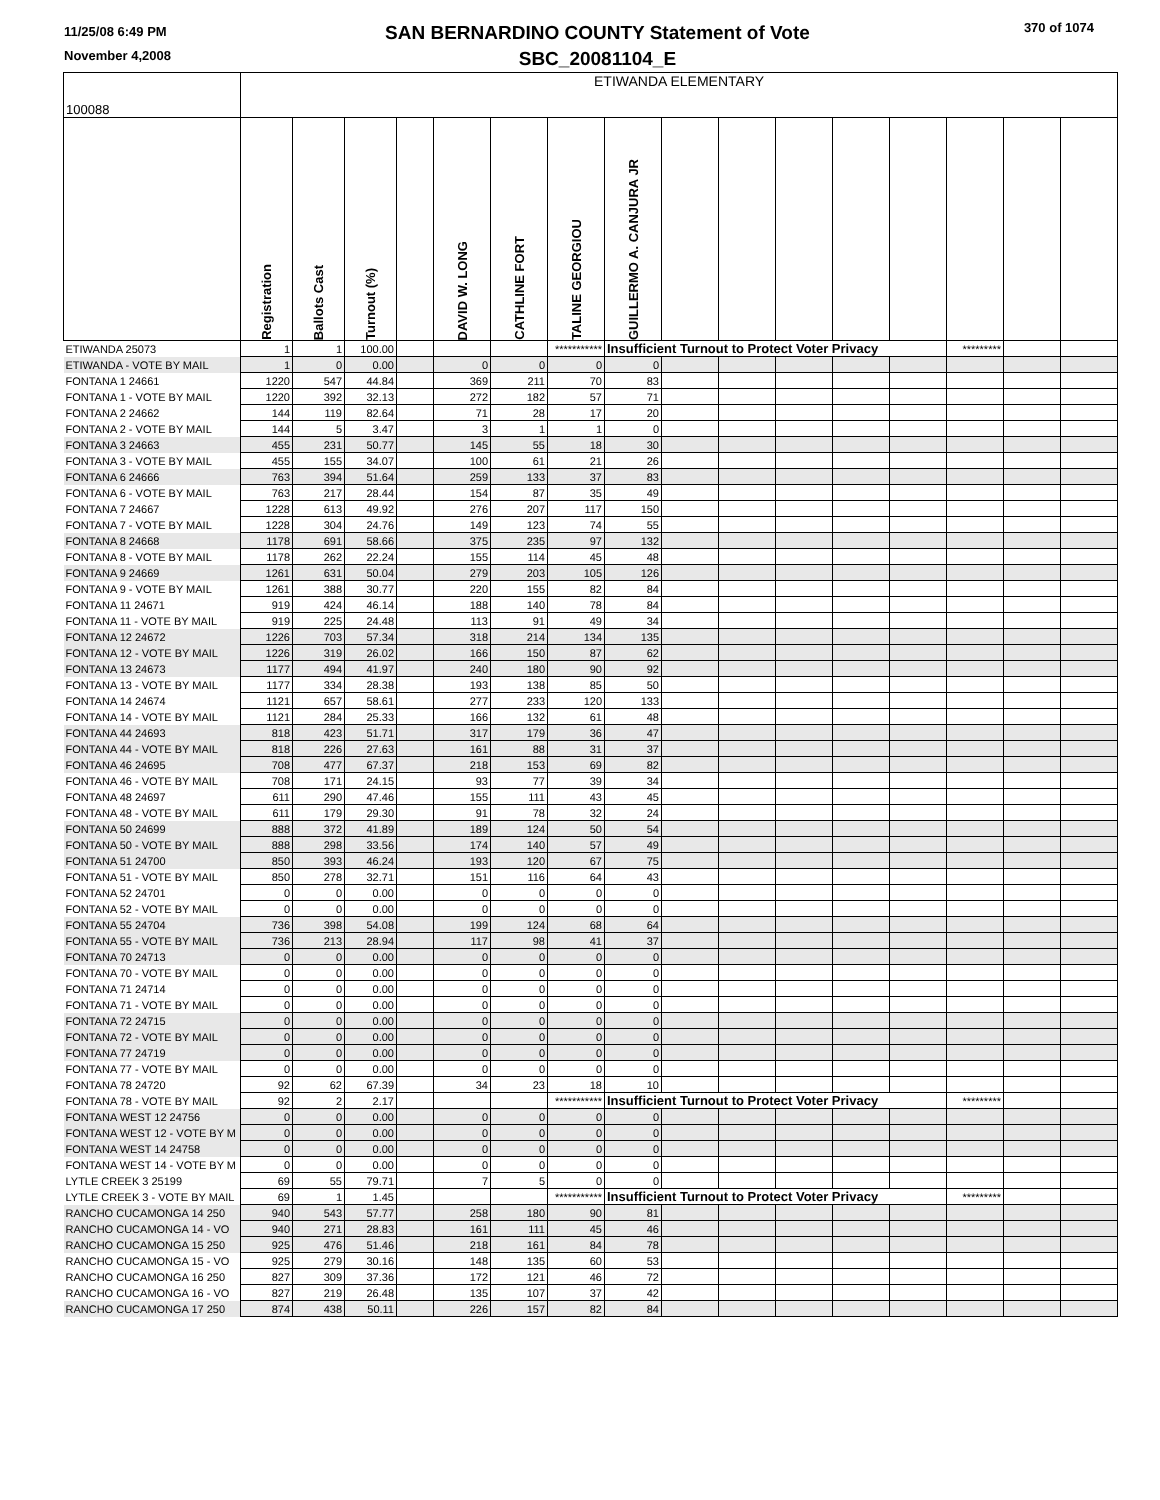11/25/08 6:49 PM
November 4,2008
SAN BERNARDINO COUNTY Statement of Vote
SBC_20081104_E
370 of 1074
| 100088 | ETIWANDA ELEMENTARY | | | | | | | | | | | | | | | |
| | Registration | Ballots Cast | Turnout (%) | | DAVID W. LONG | CATHLINE FORT | TALINE GEORGIOU | GUILLERMO A. CANJURA JR | | | | | | | | |
| ETIWANDA 25073 | 1 | 1 | 100.00 | | | | *********** | Insufficient Turnout to Protect Voter Privacy | | | | | | ********* | | |
| ETIWANDA - VOTE BY MAIL | 1 | 0 | 0.00 | | 0 | 0 | 0 | 0 | | | | | | | | |
| FONTANA 1 24661 | 1220 | 547 | 44.84 | | 369 | 211 | 70 | 83 | | | | | | | | |
| FONTANA 1 - VOTE BY MAIL | 1220 | 392 | 32.13 | | 272 | 182 | 57 | 71 | | | | | | | | |
| FONTANA 2 24662 | 144 | 119 | 82.64 | | 71 | 28 | 17 | 20 | | | | | | | | |
| FONTANA 2 - VOTE BY MAIL | 144 | 5 | 3.47 | | 3 | 1 | 1 | 0 | | | | | | | | |
| FONTANA 3 24663 | 455 | 231 | 50.77 | | 145 | 55 | 18 | 30 | | | | | | | | |
| FONTANA 3 - VOTE BY MAIL | 455 | 155 | 34.07 | | 100 | 61 | 21 | 26 | | | | | | | | |
| FONTANA 6 24666 | 763 | 394 | 51.64 | | 259 | 133 | 37 | 83 | | | | | | | | |
| FONTANA 6 - VOTE BY MAIL | 763 | 217 | 28.44 | | 154 | 87 | 35 | 49 | | | | | | | | |
| FONTANA 7 24667 | 1228 | 613 | 49.92 | | 276 | 207 | 117 | 150 | | | | | | | | |
| FONTANA 7 - VOTE BY MAIL | 1228 | 304 | 24.76 | | 149 | 123 | 74 | 55 | | | | | | | | |
| FONTANA 8 24668 | 1178 | 691 | 58.66 | | 375 | 235 | 97 | 132 | | | | | | | | |
| FONTANA 8 - VOTE BY MAIL | 1178 | 262 | 22.24 | | 155 | 114 | 45 | 48 | | | | | | | | |
| FONTANA 9 24669 | 1261 | 631 | 50.04 | | 279 | 203 | 105 | 126 | | | | | | | | |
| FONTANA 9 - VOTE BY MAIL | 1261 | 388 | 30.77 | | 220 | 155 | 82 | 84 | | | | | | | | |
| FONTANA 11 24671 | 919 | 424 | 46.14 | | 188 | 140 | 78 | 84 | | | | | | | | |
| FONTANA 11 - VOTE BY MAIL | 919 | 225 | 24.48 | | 113 | 91 | 49 | 34 | | | | | | | | |
| FONTANA 12 24672 | 1226 | 703 | 57.34 | | 318 | 214 | 134 | 135 | | | | | | | | |
| FONTANA 12 - VOTE BY MAIL | 1226 | 319 | 26.02 | | 166 | 150 | 87 | 62 | | | | | | | | |
| FONTANA 13 24673 | 1177 | 494 | 41.97 | | 240 | 180 | 90 | 92 | | | | | | | | |
| FONTANA 13 - VOTE BY MAIL | 1177 | 334 | 28.38 | | 193 | 138 | 85 | 50 | | | | | | | | |
| FONTANA 14 24674 | 1121 | 657 | 58.61 | | 277 | 233 | 120 | 133 | | | | | | | | |
| FONTANA 14 - VOTE BY MAIL | 1121 | 284 | 25.33 | | 166 | 132 | 61 | 48 | | | | | | | | |
| FONTANA 44 24693 | 818 | 423 | 51.71 | | 317 | 179 | 36 | 47 | | | | | | | | |
| FONTANA 44 - VOTE BY MAIL | 818 | 226 | 27.63 | | 161 | 88 | 31 | 37 | | | | | | | | |
| FONTANA 46 24695 | 708 | 477 | 67.37 | | 218 | 153 | 69 | 82 | | | | | | | | |
| FONTANA 46 - VOTE BY MAIL | 708 | 171 | 24.15 | | 93 | 77 | 39 | 34 | | | | | | | | |
| FONTANA 48 24697 | 611 | 290 | 47.46 | | 155 | 111 | 43 | 45 | | | | | | | | |
| FONTANA 48 - VOTE BY MAIL | 611 | 179 | 29.30 | | 91 | 78 | 32 | 24 | | | | | | | | |
| FONTANA 50 24699 | 888 | 372 | 41.89 | | 189 | 124 | 50 | 54 | | | | | | | | |
| FONTANA 50 - VOTE BY MAIL | 888 | 298 | 33.56 | | 174 | 140 | 57 | 49 | | | | | | | | |
| FONTANA 51 24700 | 850 | 393 | 46.24 | | 193 | 120 | 67 | 75 | | | | | | | | |
| FONTANA 51 - VOTE BY MAIL | 850 | 278 | 32.71 | | 151 | 116 | 64 | 43 | | | | | | | | |
| FONTANA 52 24701 | 0 | 0 | 0.00 | | 0 | 0 | 0 | 0 | | | | | | | | |
| FONTANA 52 - VOTE BY MAIL | 0 | 0 | 0.00 | | 0 | 0 | 0 | 0 | | | | | | | | |
| FONTANA 55 24704 | 736 | 398 | 54.08 | | 199 | 124 | 68 | 64 | | | | | | | | |
| FONTANA 55 - VOTE BY MAIL | 736 | 213 | 28.94 | | 117 | 98 | 41 | 37 | | | | | | | | |
| FONTANA 70 24713 | 0 | 0 | 0.00 | | 0 | 0 | 0 | 0 | | | | | | | | |
| FONTANA 70 - VOTE BY MAIL | 0 | 0 | 0.00 | | 0 | 0 | 0 | 0 | | | | | | | | |
| FONTANA 71 24714 | 0 | 0 | 0.00 | | 0 | 0 | 0 | 0 | | | | | | | | |
| FONTANA 71 - VOTE BY MAIL | 0 | 0 | 0.00 | | 0 | 0 | 0 | 0 | | | | | | | | |
| FONTANA 72 24715 | 0 | 0 | 0.00 | | 0 | 0 | 0 | 0 | | | | | | | | |
| FONTANA 72 - VOTE BY MAIL | 0 | 0 | 0.00 | | 0 | 0 | 0 | 0 | | | | | | | | |
| FONTANA 77 24719 | 0 | 0 | 0.00 | | 0 | 0 | 0 | 0 | | | | | | | | |
| FONTANA 77 - VOTE BY MAIL | 0 | 0 | 0.00 | | 0 | 0 | 0 | 0 | | | | | | | | |
| FONTANA 78 24720 | 92 | 62 | 67.39 | | 34 | 23 | 18 | 10 | | | | | | | | |
| FONTANA 78 - VOTE BY MAIL | 92 | 2 | 2.17 | | | | *********** | Insufficient Turnout to Protect Voter Privacy | | | | | | ********* | | |
| FONTANA WEST 12 24756 | 0 | 0 | 0.00 | | 0 | 0 | 0 | 0 | | | | | | | | |
| FONTANA WEST 12 - VOTE BY M | 0 | 0 | 0.00 | | 0 | 0 | 0 | 0 | | | | | | | | |
| FONTANA WEST 14 24758 | 0 | 0 | 0.00 | | 0 | 0 | 0 | 0 | | | | | | | | |
| FONTANA WEST 14 - VOTE BY M | 0 | 0 | 0.00 | | 0 | 0 | 0 | 0 | | | | | | | | |
| LYTLE CREEK 3 25199 | 69 | 55 | 79.71 | | 7 | 5 | 0 | 0 | | | | | | | | |
| LYTLE CREEK 3 - VOTE BY MAIL | 69 | 1 | 1.45 | | | | *********** | Insufficient Turnout to Protect Voter Privacy | | | | | | ********* | | |
| RANCHO CUCAMONGA 14 250 | 940 | 543 | 57.77 | | 258 | 180 | 90 | 81 | | | | | | | | |
| RANCHO CUCAMONGA 14 - VO | 940 | 271 | 28.83 | | 161 | 111 | 45 | 46 | | | | | | | | |
| RANCHO CUCAMONGA 15 250 | 925 | 476 | 51.46 | | 218 | 161 | 84 | 78 | | | | | | | | |
| RANCHO CUCAMONGA 15 - VO | 925 | 279 | 30.16 | | 148 | 135 | 60 | 53 | | | | | | | | |
| RANCHO CUCAMONGA 16 250 | 827 | 309 | 37.36 | | 172 | 121 | 46 | 72 | | | | | | | | |
| RANCHO CUCAMONGA 16 - VO | 827 | 219 | 26.48 | | 135 | 107 | 37 | 42 | | | | | | | | |
| RANCHO CUCAMONGA 17 250 | 874 | 438 | 50.11 | | 226 | 157 | 82 | 84 | | | | | | | | |